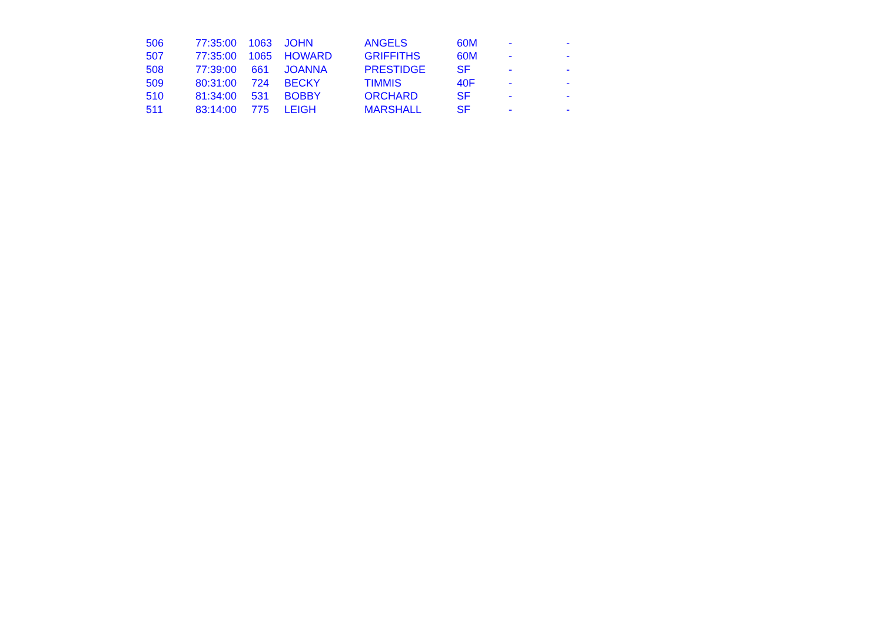| 506 | 77:35:00 | 1063 | JOHN | ANGELS | 60M | - | - |
| 507 | 77:35:00 | 1065 | HOWARD | GRIFFITHS | 60M | - | - |
| 508 | 77:39:00 | 661 | JOANNA | PRESTIDGE | SF | - | - |
| 509 | 80:31:00 | 724 | BECKY | TIMMIS | 40F | - | - |
| 510 | 81:34:00 | 531 | BOBBY | ORCHARD | SF | - | - |
| 511 | 83:14:00 | 775 | LEIGH | MARSHALL | SF | - | - |